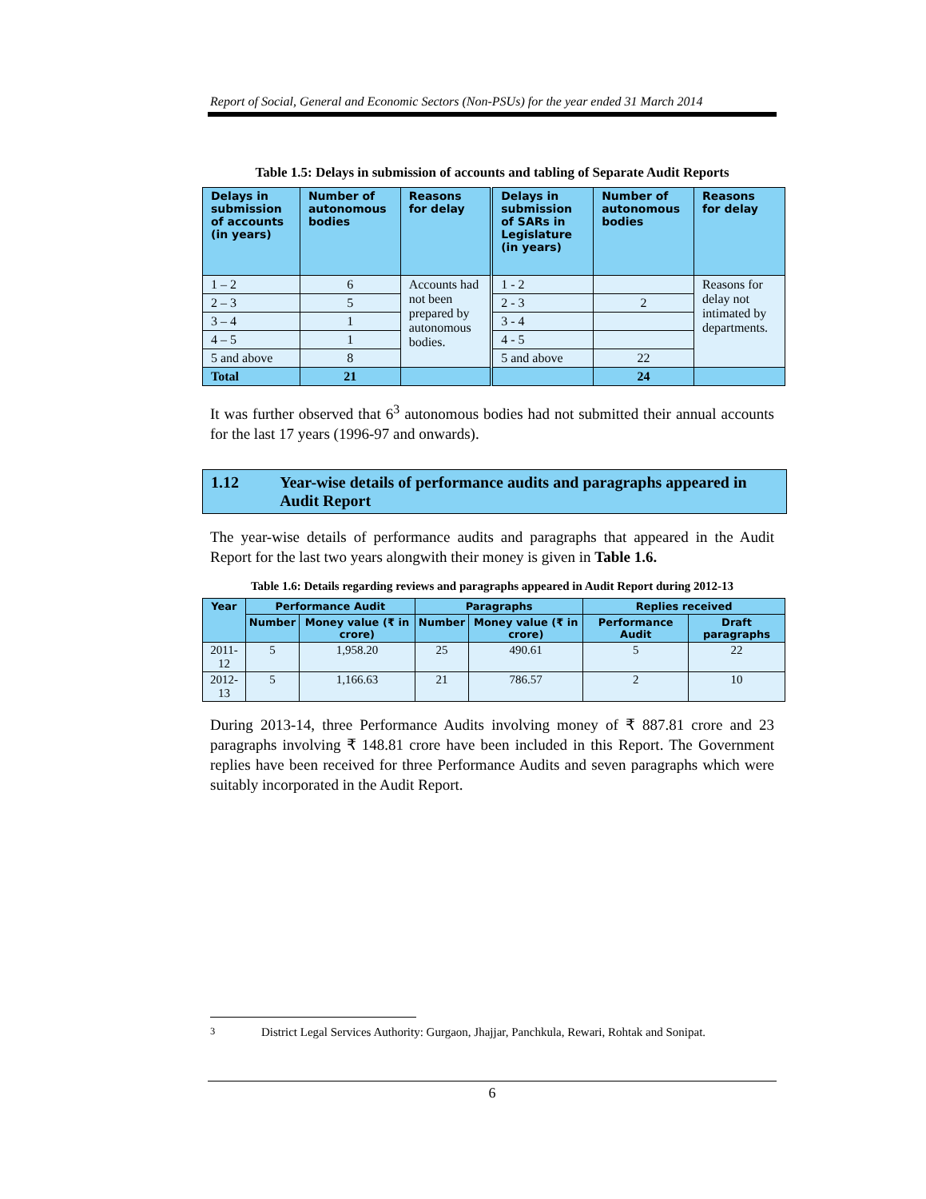Report of Social, General and Economic Sectors (Non-PSUs) for the year ended 31 March 2014
Table 1.5: Delays in submission of accounts and tabling of Separate Audit Reports
| Delays in submission of accounts (in years) | Number of autonomous bodies | Reasons for delay | Delays in submission of SARs in Legislature (in years) | Number of autonomous bodies | Reasons for delay |
| --- | --- | --- | --- | --- | --- |
| 1 – 2 | 6 | Accounts had not been prepared by autonomous bodies. | 1 - 2 | | Reasons for delay not intimated by departments. |
| 2 – 3 | 5 | | 2 - 3 | 2 | |
| 3 – 4 | 1 | | 3 - 4 | | |
| 4 – 5 | 1 | | 4 - 5 | | |
| 5 and above | 8 | | 5 and above | 22 | |
| Total | 21 | | | 24 | |
It was further observed that 6<sup>3</sup> autonomous bodies had not submitted their annual accounts for the last 17 years (1996-97 and onwards).
1.12 Year-wise details of performance audits and paragraphs appeared in Audit Report
The year-wise details of performance audits and paragraphs that appeared in the Audit Report for the last two years alongwith their money is given in Table 1.6.
Table 1.6: Details regarding reviews and paragraphs appeared in Audit Report during 2012-13
| Year | Performance Audit | | Paragraphs | | Replies received | |
| --- | --- | --- | --- | --- | --- | --- |
| | Number | Money value (₹ in crore) | Number | Money value (₹ in crore) | Performance Audit | Draft paragraphs |
| 2011-12 | 5 | 1,958.20 | 25 | 490.61 | 5 | 22 |
| 2012-13 | 5 | 1,166.63 | 21 | 786.57 | 2 | 10 |
During 2013-14, three Performance Audits involving money of ₹ 887.81 crore and 23 paragraphs involving ₹ 148.81 crore have been included in this Report. The Government replies have been received for three Performance Audits and seven paragraphs which were suitably incorporated in the Audit Report.
<sup>3</sup> District Legal Services Authority: Gurgaon, Jhajjar, Panchkula, Rewari, Rohtak and Sonipat.
6